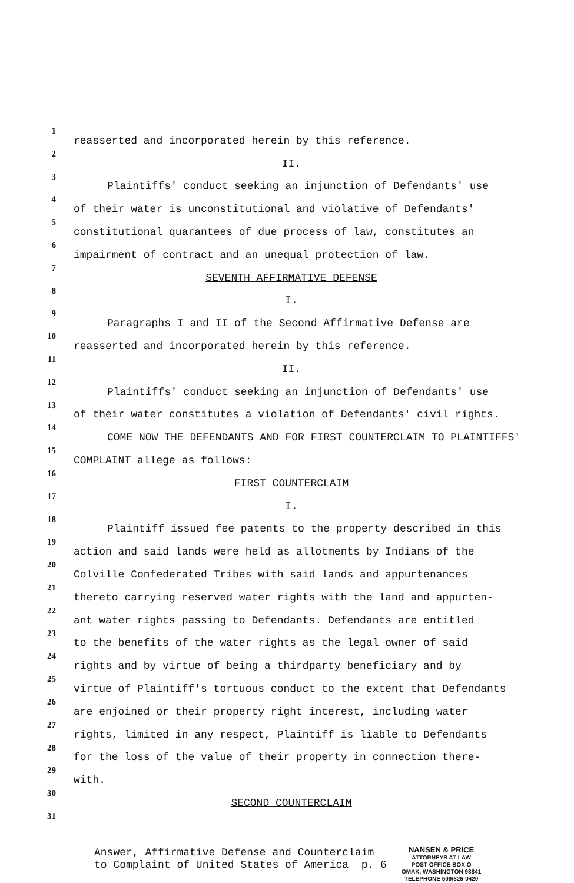1
reasserted and incorporated herein by this reference.
2
II.
3
Plaintiffs' conduct seeking an injunction of Defendants' use
4
of their water is unconstitutional and violative of Defendants'
5
constitutional quarantees of due process of law, constitutes an
6
impairment of contract and an unequal protection of law.
7
SEVENTH AFFIRMATIVE DEFENSE
8
I.
9
Paragraphs I and II of the Second Affirmative Defense are
10
reasserted and incorporated herein by this reference.
11
II.
12
Plaintiffs' conduct seeking an injunction of Defendants' use
13
of their water constitutes a violation of Defendants' civil rights.
14
COME NOW THE DEFENDANTS AND FOR FIRST COUNTERCLAIM TO PLAINTIFFS'
15
COMPLAINT allege as follows:
16
FIRST COUNTERCLAIM
17
I.
18
Plaintiff issued fee patents to the property described in this
19
action and said lands were held as allotments by Indians of the
20
Colville Confederated Tribes with said lands and appurtenances
21
thereto carrying reserved water rights with the land and appurten-
22
ant water rights passing to Defendants. Defendants are entitled
23
to the benefits of the water rights as the legal owner of said
24
rights and by virtue of being a thirdparty beneficiary and by
25
virtue of Plaintiff's tortuous conduct to the extent that Defendants
26
are enjoined or their property right interest, including water
27
rights, limited in any respect, Plaintiff is liable to Defendants
28
for the loss of the value of their property in connection there-
29
with.
30
SECOND COUNTERCLAIM
31
Answer, Affirmative Defense and Counterclaim
to Complaint of United States of America p. 6
NANSEN & PRICE
ATTORNEYS AT LAW
POST OFFICE BOX O
OMAK, WASHINGTON 98841
TELEPHONE 509/826-0420